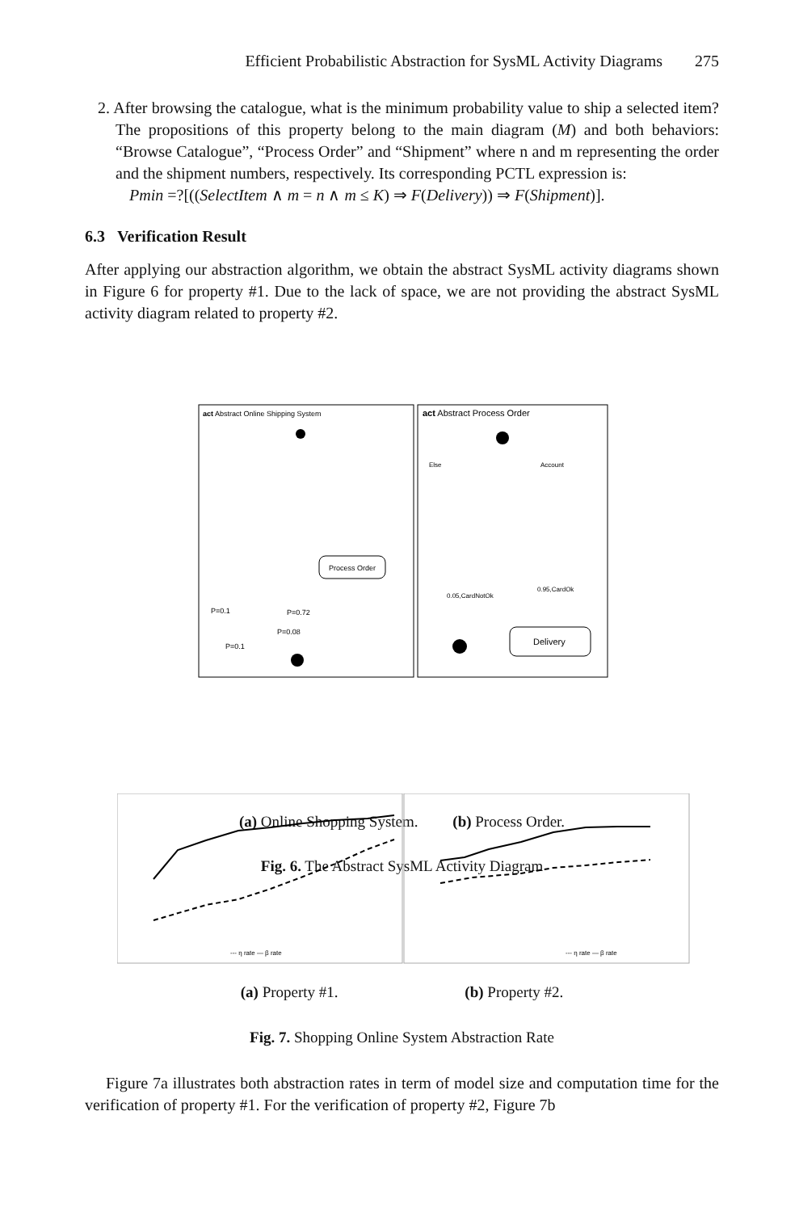Efficient Probabilistic Abstraction for SysML Activity Diagrams 275
2. After browsing the catalogue, what is the minimum probability value to ship a selected item? The propositions of this property belong to the main diagram (M) and both behaviors: “Browse Catalogue”, “Process Order” and “Shipment” where n and m representing the order and the shipment numbers, respectively. Its corresponding PCTL expression is:
Pmin =?[((SelectItem ∧ m = n ∧ m ≤ K) ⇒ F(Delivery)) ⇒ F(Shipment)].
6.3 Verification Result
After applying our abstraction algorithm, we obtain the abstract SysML activity diagrams shown in Figure 6 for property #1. Due to the lack of space, we are not providing the abstract SysML activity diagram related to property #2.
act Abstract Online Shipping System
act Abstract Process Order
Process Order
Delivery
P=0.1
P=0.72
P=0.08
P=0.1
0.05,CardNotOk
0.95,CardOk
Else
Account
(a) Online Shopping System. (b) Process Order.
Fig. 6. The Abstract SysML Activity Diagram
--- η rate — β rate
--- η rate — β rate
(a) Property #1. (b) Property #2.
Fig. 7. Shopping Online System Abstraction Rate
Figure 7a illustrates both abstraction rates in term of model size and computation time for the verification of property #1. For the verification of property #2, Figure 7b